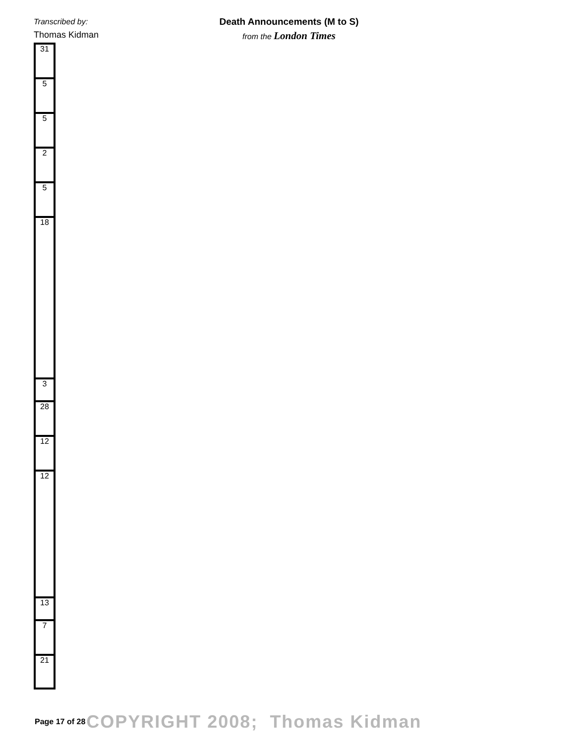Transcribed by:
Thomas Kidman
Death Announcements (M to S)
from the London Times
| 31 |
| 5 |
| 5 |
| 2 |
| 5 |
| 18 |
| 3 |
| 28 |
| 12 |
| 12 |
| 13 |
| 7 |
| 21 |
Page 17 of 28 COPYRIGHT 2008; Thomas Kidman